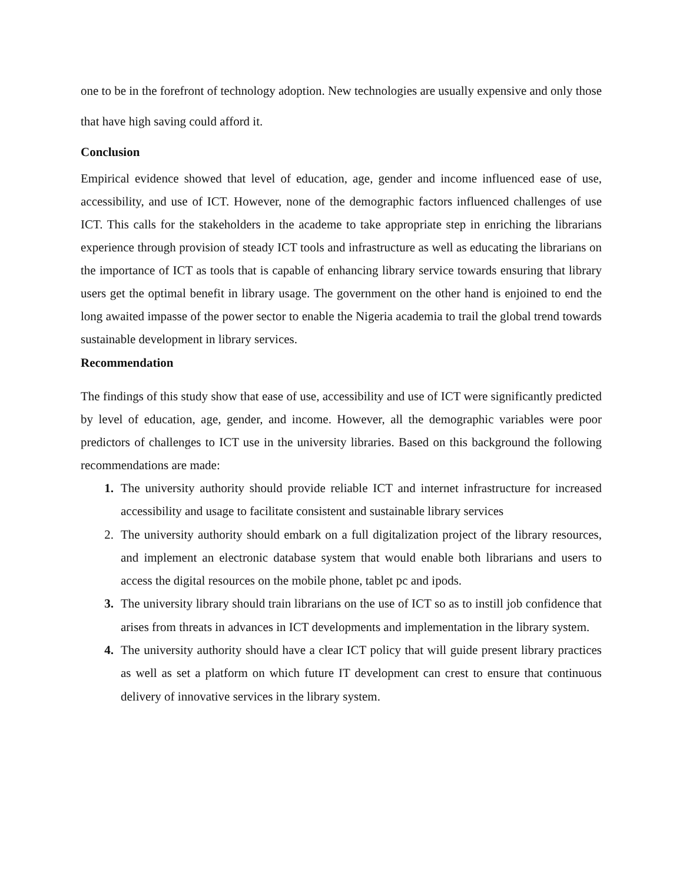one to be in the forefront of technology adoption. New technologies are usually expensive and only those that have high saving could afford it.
Conclusion
Empirical evidence showed that level of education, age, gender and income influenced ease of use, accessibility, and use of ICT. However, none of the demographic factors influenced challenges of use ICT. This calls for the stakeholders in the academe to take appropriate step in enriching the librarians experience through provision of steady ICT tools and infrastructure as well as educating the librarians on the importance of ICT as tools that is capable of enhancing library service towards ensuring that library users get the optimal benefit in library usage. The government on the other hand is enjoined to end the long awaited impasse of the power sector to enable the Nigeria academia to trail the global trend towards sustainable development in library services.
Recommendation
The findings of this study show that ease of use, accessibility and use of ICT were significantly predicted by level of education, age, gender, and income. However, all the demographic variables were poor predictors of challenges to ICT use in the university libraries. Based on this background the following recommendations are made:
1. The university authority should provide reliable ICT and internet infrastructure for increased accessibility and usage to facilitate consistent and sustainable library services
2. The university authority should embark on a full digitalization project of the library resources, and implement an electronic database system that would enable both librarians and users to access the digital resources on the mobile phone, tablet pc and ipods.
3. The university library should train librarians on the use of ICT so as to instill job confidence that arises from threats in advances in ICT developments and implementation in the library system.
4. The university authority should have a clear ICT policy that will guide present library practices as well as set a platform on which future IT development can crest to ensure that continuous delivery of innovative services in the library system.